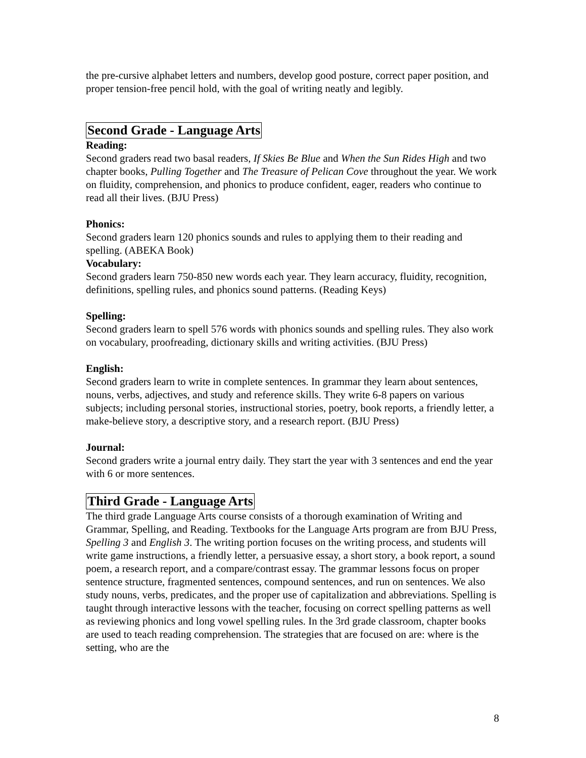the pre-cursive alphabet letters and numbers, develop good posture, correct paper position, and proper tension-free pencil hold, with the goal of writing neatly and legibly.
Second Grade - Language Arts
Reading:
Second graders read two basal readers, If Skies Be Blue and When the Sun Rides High and two chapter books, Pulling Together and The Treasure of Pelican Cove throughout the year. We work on fluidity, comprehension, and phonics to produce confident, eager, readers who continue to read all their lives. (BJU Press)
Phonics:
Second graders learn 120 phonics sounds and rules to applying them to their reading and spelling. (ABEKA Book)
Vocabulary:
Second graders learn 750-850 new words each year. They learn accuracy, fluidity, recognition, definitions, spelling rules, and phonics sound patterns. (Reading Keys)
Spelling:
Second graders learn to spell 576 words with phonics sounds and spelling rules. They also work on vocabulary, proofreading, dictionary skills and writing activities. (BJU Press)
English:
Second graders learn to write in complete sentences. In grammar they learn about sentences, nouns, verbs, adjectives, and study and reference skills. They write 6-8 papers on various subjects; including personal stories, instructional stories, poetry, book reports, a friendly letter, a make-believe story, a descriptive story, and a research report. (BJU Press)
Journal:
Second graders write a journal entry daily. They start the year with 3 sentences and end the year with 6 or more sentences.
Third Grade - Language Arts
The third grade Language Arts course consists of a thorough examination of Writing and Grammar, Spelling, and Reading. Textbooks for the Language Arts program are from BJU Press, Spelling 3 and English 3. The writing portion focuses on the writing process, and students will write game instructions, a friendly letter, a persuasive essay, a short story, a book report, a sound poem, a research report, and a compare/contrast essay. The grammar lessons focus on proper sentence structure, fragmented sentences, compound sentences, and run on sentences. We also study nouns, verbs, predicates, and the proper use of capitalization and abbreviations. Spelling is taught through interactive lessons with the teacher, focusing on correct spelling patterns as well as reviewing phonics and long vowel spelling rules. In the 3rd grade classroom, chapter books are used to teach reading comprehension. The strategies that are focused on are: where is the setting, who are the
8